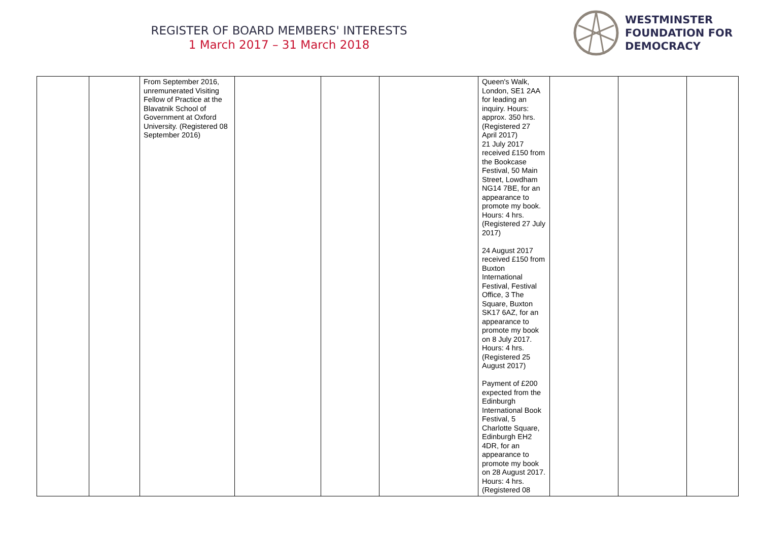REGISTER OF BOARD MEMBERS' INTERESTS
1 March 2017 – 31 March 2018
WESTMINSTER
FOUNDATION FOR
DEMOCRACY
| | | From September 2016, unremunerated Visiting Fellow of Practice at the Blavatnik School of Government at Oxford University. (Registered 08 September 2016) | | | | Queen's Walk, London, SE1 2AA for leading an inquiry. Hours: approx. 350 hrs. (Registered 27 April 2017) 21 July 2017 received £150 from the Bookcase Festival, 50 Main Street, Lowdham NG14 7BE, for an appearance to promote my book. Hours: 4 hrs. (Registered 27 July 2017) 24 August 2017 received £150 from Buxton International Festival, Festival Office, 3 The Square, Buxton SK17 6AZ, for an appearance to promote my book on 8 July 2017. Hours: 4 hrs. (Registered 25 August 2017) Payment of £200 expected from the Edinburgh International Book Festival, 5 Charlotte Square, Edinburgh EH2 4DR, for an appearance to promote my book on 28 August 2017. Hours: 4 hrs. (Registered 08 | | | |